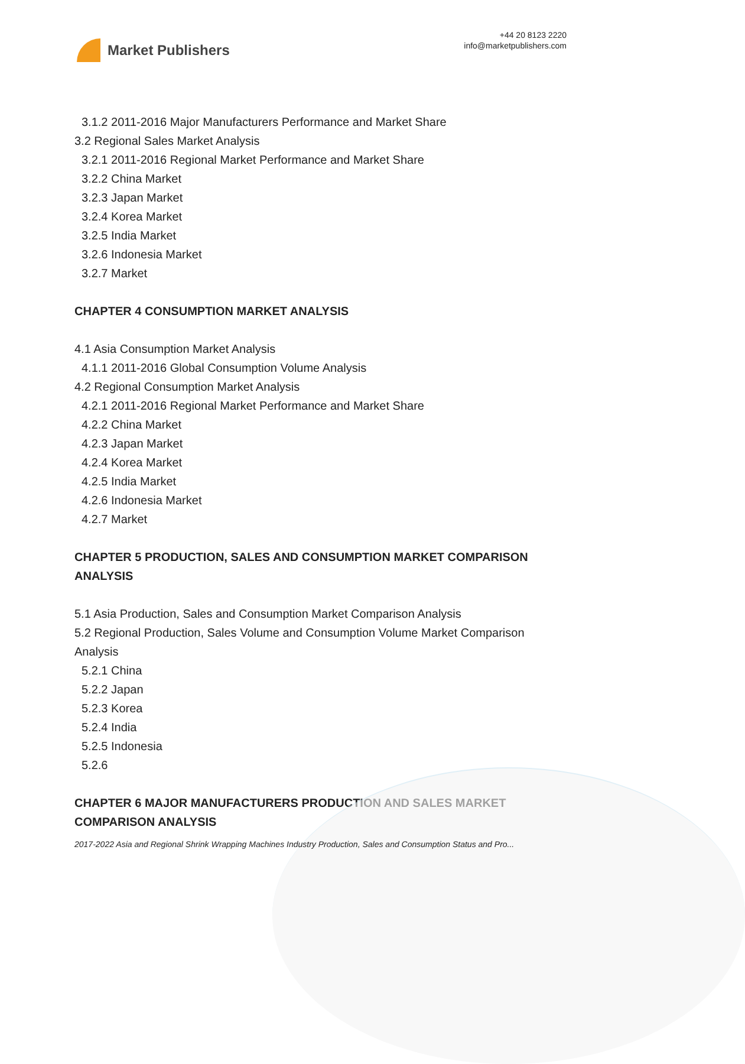Market Publishers
+44 20 8123 2220
info@marketpublishers.com
3.1.2 2011-2016 Major Manufacturers Performance and Market Share
3.2 Regional Sales Market Analysis
3.2.1 2011-2016 Regional Market Performance and Market Share
3.2.2 China Market
3.2.3 Japan Market
3.2.4 Korea Market
3.2.5 India Market
3.2.6 Indonesia Market
3.2.7 Market
CHAPTER 4 CONSUMPTION MARKET ANALYSIS
4.1 Asia Consumption Market Analysis
4.1.1 2011-2016 Global Consumption Volume Analysis
4.2 Regional Consumption Market Analysis
4.2.1 2011-2016 Regional Market Performance and Market Share
4.2.2 China Market
4.2.3 Japan Market
4.2.4 Korea Market
4.2.5 India Market
4.2.6 Indonesia Market
4.2.7 Market
CHAPTER 5 PRODUCTION, SALES AND CONSUMPTION MARKET COMPARISON ANALYSIS
5.1 Asia Production, Sales and Consumption Market Comparison Analysis
5.2 Regional Production, Sales Volume and Consumption Volume Market Comparison Analysis
5.2.1 China
5.2.2 Japan
5.2.3 Korea
5.2.4 India
5.2.5 Indonesia
5.2.6
CHAPTER 6 MAJOR MANUFACTURERS PRODUCTION AND SALES MARKET COMPARISON ANALYSIS
2017-2022 Asia and Regional Shrink Wrapping Machines Industry Production, Sales and Consumption Status and Pro...